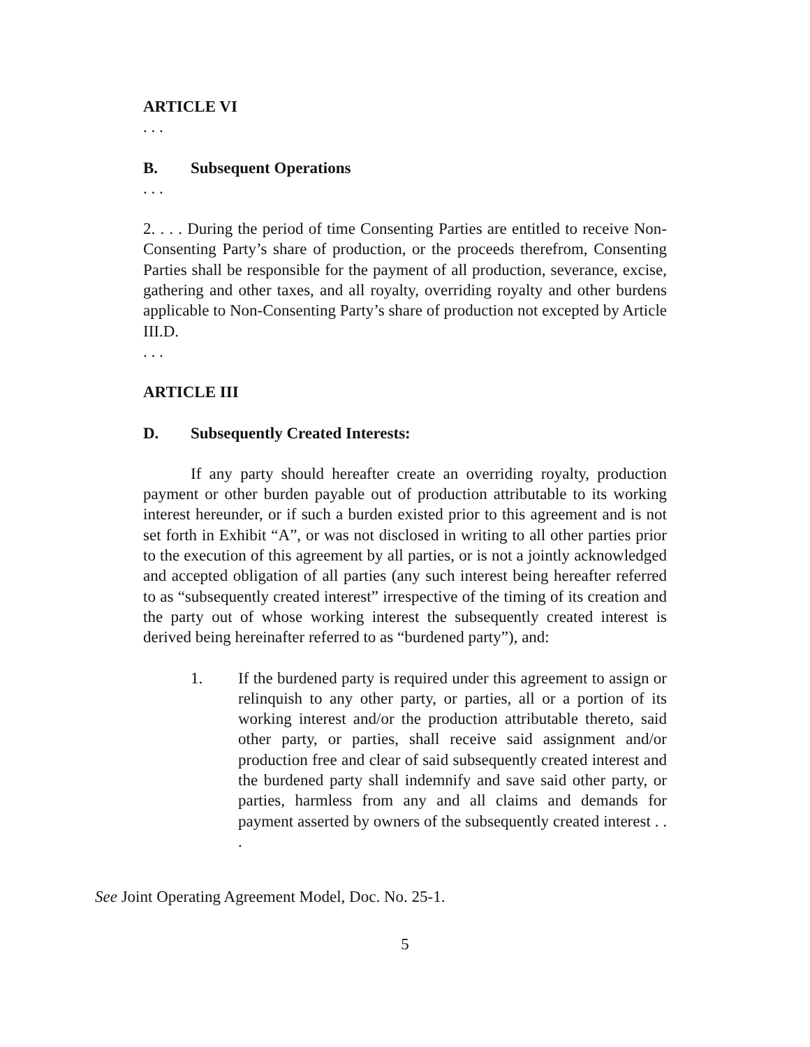ARTICLE VI
. . .
B. Subsequent Operations
. . .
2. . . . During the period of time Consenting Parties are entitled to receive Non-Consenting Party’s share of production, or the proceeds therefrom, Consenting Parties shall be responsible for the payment of all production, severance, excise, gathering and other taxes, and all royalty, overriding royalty and other burdens applicable to Non-Consenting Party’s share of production not excepted by Article III.D.
. . .
ARTICLE III
D. Subsequently Created Interests:
If any party should hereafter create an overriding royalty, production payment or other burden payable out of production attributable to its working interest hereunder, or if such a burden existed prior to this agreement and is not set forth in Exhibit “A”, or was not disclosed in writing to all other parties prior to the execution of this agreement by all parties, or is not a jointly acknowledged and accepted obligation of all parties (any such interest being hereafter referred to as “subsequently created interest” irrespective of the timing of its creation and the party out of whose working interest the subsequently created interest is derived being hereinafter referred to as “burdened party”), and:
1. If the burdened party is required under this agreement to assign or relinquish to any other party, or parties, all or a portion of its working interest and/or the production attributable thereto, said other party, or parties, shall receive said assignment and/or production free and clear of said subsequently created interest and the burdened party shall indemnify and save said other party, or parties, harmless from any and all claims and demands for payment asserted by owners of the subsequently created interest . . .
See Joint Operating Agreement Model, Doc. No. 25-1.
5